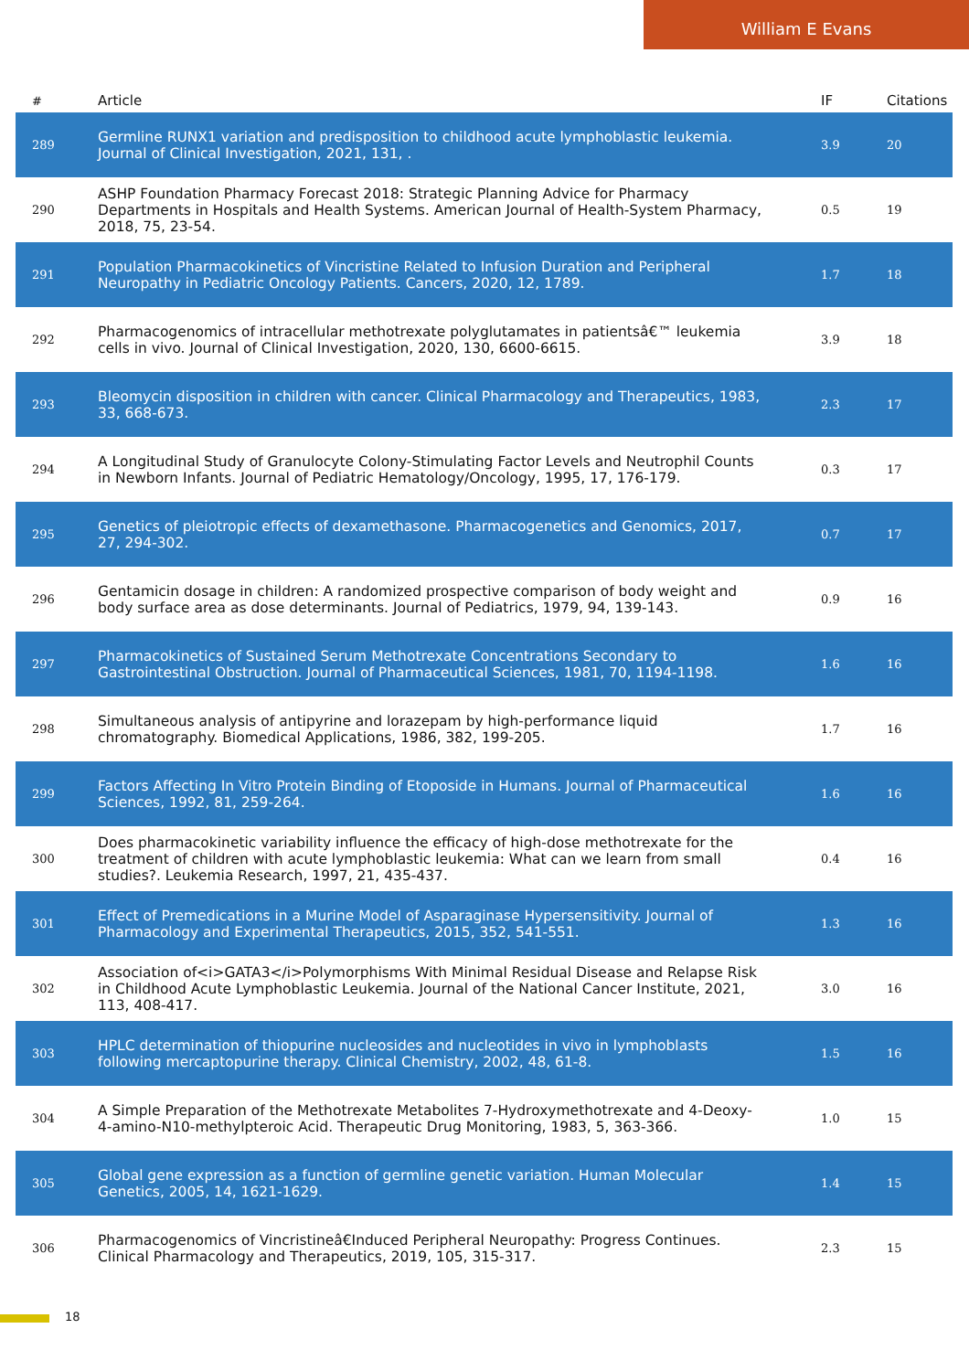William E Evans
| # | Article | IF | Citations |
| --- | --- | --- | --- |
| 289 | Germline RUNX1 variation and predisposition to childhood acute lymphoblastic leukemia. Journal of Clinical Investigation, 2021, 131, . | 3.9 | 20 |
| 290 | ASHP Foundation Pharmacy Forecast 2018: Strategic Planning Advice for Pharmacy Departments in Hospitals and Health Systems. American Journal of Health-System Pharmacy, 2018, 75, 23-54. | 0.5 | 19 |
| 291 | Population Pharmacokinetics of Vincristine Related to Infusion Duration and Peripheral Neuropathy in Pediatric Oncology Patients. Cancers, 2020, 12, 1789. | 1.7 | 18 |
| 292 | Pharmacogenomics of intracellular methotrexate polyglutamates in patientsâ€™ leukemia cells in vivo. Journal of Clinical Investigation, 2020, 130, 6600-6615. | 3.9 | 18 |
| 293 | Bleomycin disposition in children with cancer. Clinical Pharmacology and Therapeutics, 1983, 33, 668-673. | 2.3 | 17 |
| 294 | A Longitudinal Study of Granulocyte Colony-Stimulating Factor Levels and Neutrophil Counts in Newborn Infants. Journal of Pediatric Hematology/Oncology, 1995, 17, 176-179. | 0.3 | 17 |
| 295 | Genetics of pleiotropic effects of dexamethasone. Pharmacogenetics and Genomics, 2017, 27, 294-302. | 0.7 | 17 |
| 296 | Gentamicin dosage in children: A randomized prospective comparison of body weight and body surface area as dose determinants. Journal of Pediatrics, 1979, 94, 139-143. | 0.9 | 16 |
| 297 | Pharmacokinetics of Sustained Serum Methotrexate Concentrations Secondary to Gastrointestinal Obstruction. Journal of Pharmaceutical Sciences, 1981, 70, 1194-1198. | 1.6 | 16 |
| 298 | Simultaneous analysis of antipyrine and lorazepam by high-performance liquid chromatography. Biomedical Applications, 1986, 382, 199-205. | 1.7 | 16 |
| 299 | Factors Affecting In Vitro Protein Binding of Etoposide in Humans. Journal of Pharmaceutical Sciences, 1992, 81, 259-264. | 1.6 | 16 |
| 300 | Does pharmacokinetic variability influence the efficacy of high-dose methotrexate for the treatment of children with acute lymphoblastic leukemia: What can we learn from small studies?. Leukemia Research, 1997, 21, 435-437. | 0.4 | 16 |
| 301 | Effect of Premedications in a Murine Model of Asparaginase Hypersensitivity. Journal of Pharmacology and Experimental Therapeutics, 2015, 352, 541-551. | 1.3 | 16 |
| 302 | Association of<i>GATA3</i>Polymorphisms With Minimal Residual Disease and Relapse Risk in Childhood Acute Lymphoblastic Leukemia. Journal of the National Cancer Institute, 2021, 113, 408-417. | 3.0 | 16 |
| 303 | HPLC determination of thiopurine nucleosides and nucleotides in vivo in lymphoblasts following mercaptopurine therapy. Clinical Chemistry, 2002, 48, 61-8. | 1.5 | 16 |
| 304 | A Simple Preparation of the Methotrexate Metabolites 7-Hydroxymethotrexate and 4-Deoxy-4-amino-N10-methylpteroic Acid. Therapeutic Drug Monitoring, 1983, 5, 363-366. | 1.0 | 15 |
| 305 | Global gene expression as a function of germline genetic variation. Human Molecular Genetics, 2005, 14, 1621-1629. | 1.4 | 15 |
| 306 | Pharmacogenomics of Vincristineâ€Induced Peripheral Neuropathy: Progress Continues. Clinical Pharmacology and Therapeutics, 2019, 105, 315-317. | 2.3 | 15 |
18